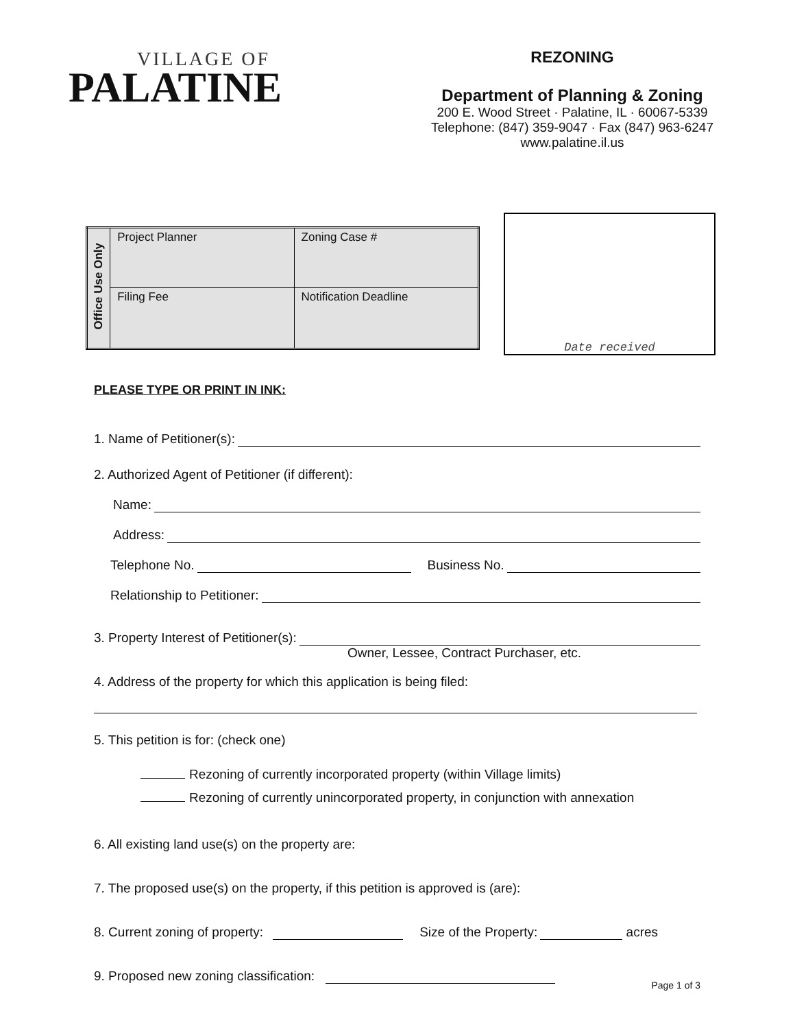VILLAGE OF
PALATINE
REZONING
Department of Planning & Zoning
200 E. Wood Street · Palatine, IL · 60067-5339
Telephone: (847) 359-9047 · Fax (847) 963-6247
www.palatine.il.us
| Office Use Only | Project Planner | Zoning Case # |
| | Filing Fee | Notification Deadline |
Date received
PLEASE TYPE OR PRINT IN INK:
1. Name of Petitioner(s):
2. Authorized Agent of Petitioner (if different):
Name:
Address:
Telephone No. Business No.
Relationship to Petitioner:
3. Property Interest of Petitioner(s):
Owner, Lessee, Contract Purchaser, etc.
4. Address of the property for which this application is being filed:
5. This petition is for: (check one)
Rezoning of currently incorporated property (within Village limits)
Rezoning of currently unincorporated property, in conjunction with annexation
6. All existing land use(s) on the property are:
7. The proposed use(s) on the property, if this petition is approved is (are):
8. Current zoning of property: Size of the Property: acres
9. Proposed new zoning classification:
Page 1 of 3